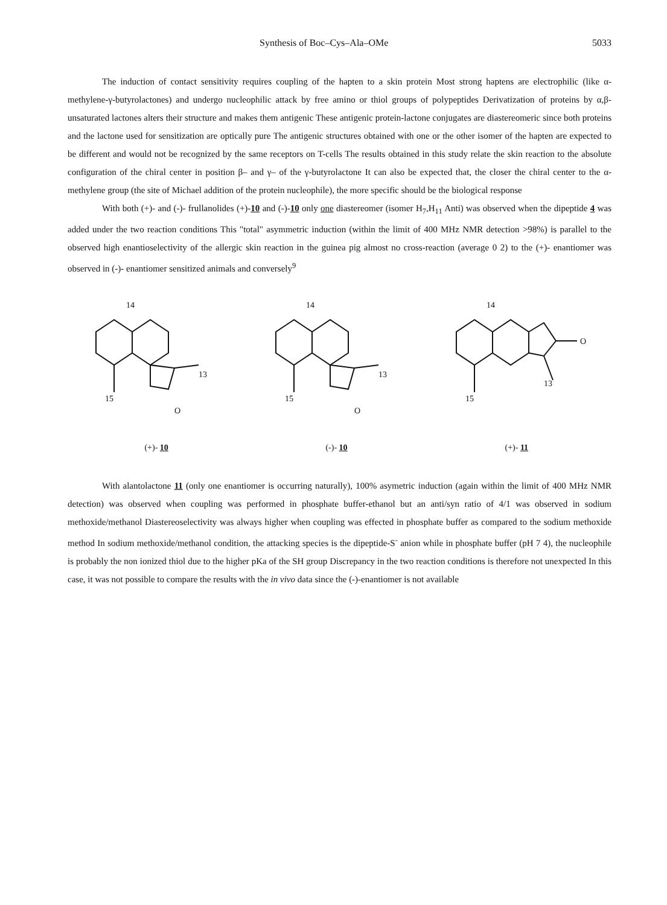Synthesis of Boc–Cys–Ala–OMe 5033
The induction of contact sensitivity requires coupling of the hapten to a skin protein Most strong haptens are electrophilic (like α-methylene-γ-butyrolactones) and undergo nucleophilic attack by free amino or thiol groups of polypeptides Derivatization of proteins by α,β-unsaturated lactones alters their structure and makes them antigenic These antigenic protein-lactone conjugates are diastereomeric since both proteins and the lactone used for sensitization are optically pure The antigenic structures obtained with one or the other isomer of the hapten are expected to be different and would not be recognized by the same receptors on T-cells The results obtained in this study relate the skin reaction to the absolute configuration of the chiral center in position β– and γ– of the γ-butyrolactone It can also be expected that, the closer the chiral center to the α-methylene group (the site of Michael addition of the protein nucleophile), the more specific should be the biological response
With both (+)- and (-)- frullanolides (+)-10 and (-)-10 only one diastereomer (isomer H<sub>7</sub>,H<sub>11</sub> Anti) was observed when the dipeptide 4 was added under the two reaction conditions This "total" asymmetric induction (within the limit of 400 MHz NMR detection >98%) is parallel to the observed high enantioselectivity of the allergic skin reaction in the guinea pig almost no cross-reaction (average 0 2) to the (+)- enantiomer was observed in (-)- enantiomer sensitized animals and conversely<sup>9</sup>
14
15
13
O
(+)- 10
14
15
13
O
(-)- 10
14
15
13
O
(+)- 11
With alantolactone 11 (only one enantiomer is occurring naturally), 100% asymetric induction (again within the limit of 400 MHz NMR detection) was observed when coupling was performed in phosphate buffer-ethanol but an anti/syn ratio of 4/1 was observed in sodium methoxide/methanol Diastereoselectivity was always higher when coupling was effected in phosphate buffer as compared to the sodium methoxide method In sodium methoxide/methanol condition, the attacking species is the dipeptide-S<sup>-</sup> anion while in phosphate buffer (pH 7 4), the nucleophile is probably the non ionized thiol due to the higher pKa of the SH group Discrepancy in the two reaction conditions is therefore not unexpected In this case, it was not possible to compare the results with the in vivo data since the (-)-enantiomer is not available